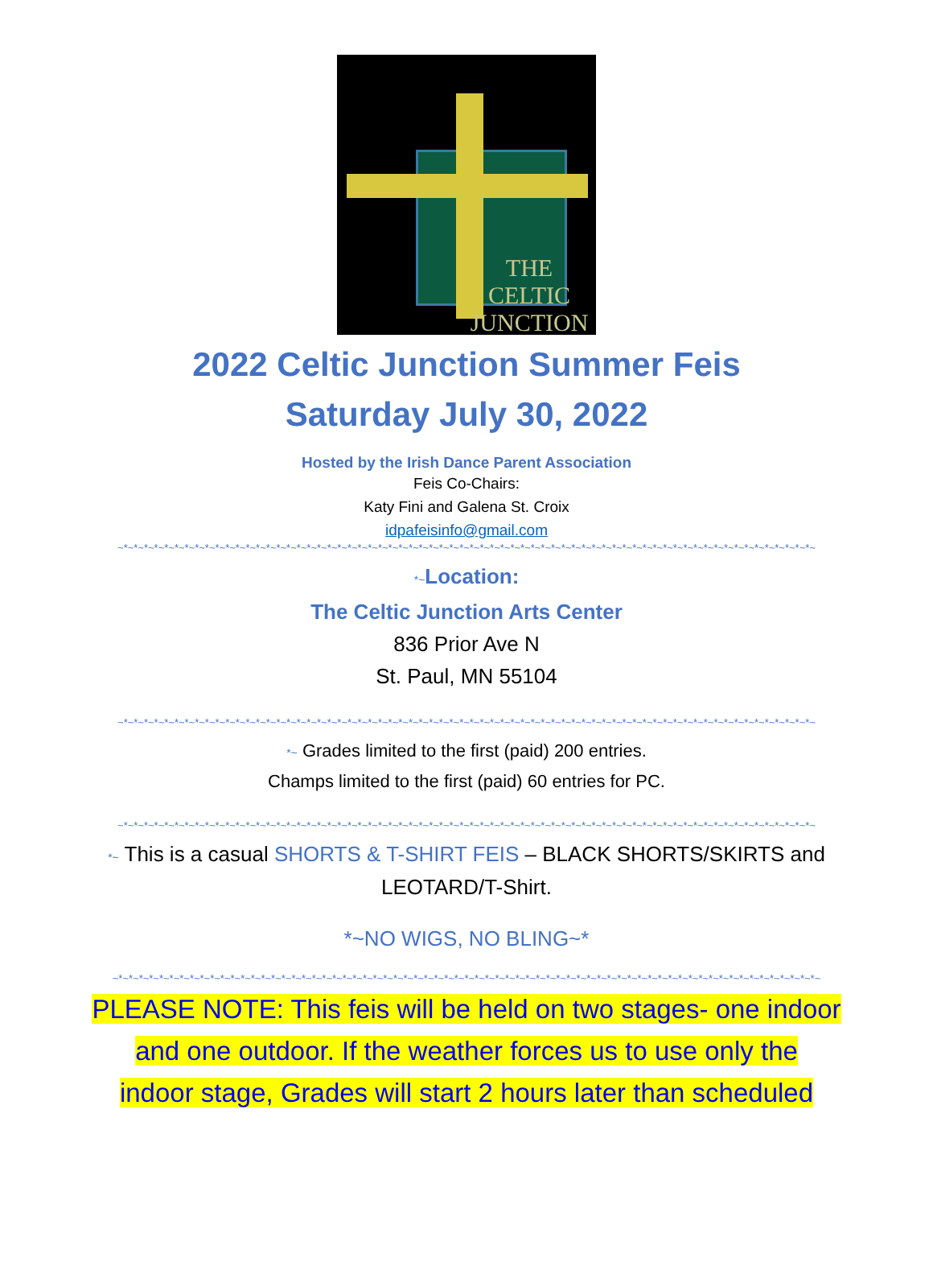THE CELTIC JUNCTION
2022 Celtic Junction Summer Feis
Saturday July 30, 2022
Hosted by the Irish Dance Parent Association
Feis Co-Chairs:
Katy Fini and Galena St. Croix
idpafeisinfo@gmail.com
~*~*~*~*~*~*~*~*~*~*~*~*~*~*~*~*~*~*~*~*~*~*~*~*~*~*~*~*~*~*~*~*~*~*~*~*~*~*~*~*~*~*~*~*~*~*~*~*~*~*~*~*~*~*~*~*~*~*~*~*~*~*~*~*~*~*~*~*~
*~Location:
The Celtic Junction Arts Center
836 Prior Ave N
St. Paul, MN 55104
~*~*~*~*~*~*~*~*~*~*~*~*~*~*~*~*~*~*~*~*~*~*~*~*~*~*~*~*~*~*~*~*~*~*~*~*~*~*~*~*~*~*~*~*~*~*~*~*~*~*~*~*~*~*~*~*~*~*~*~*~*~*~*~*~*~*~*~*~
*~ Grades limited to the first (paid) 200 entries.
Champs limited to the first (paid) 60 entries for PC.
~*~*~*~*~*~*~*~*~*~*~*~*~*~*~*~*~*~*~*~*~*~*~*~*~*~*~*~*~*~*~*~*~*~*~*~*~*~*~*~*~*~*~*~*~*~*~*~*~*~*~*~*~*~*~*~*~*~*~*~*~*~*~*~*~*~*~*~*~
*~ This is a casual SHORTS & T-SHIRT FEIS – BLACK SHORTS/SKIRTS and
LEOTARD/T-Shirt.
*~NO WIGS, NO BLING~*
~*~*~*~*~*~*~*~*~*~*~*~*~*~*~*~*~*~*~*~*~*~*~*~*~*~*~*~*~*~*~*~*~*~*~*~*~*~*~*~*~*~*~*~*~*~*~*~*~*~*~*~*~*~*~*~*~*~*~*~*~*~*~*~*~*~*~*~*~*~
PLEASE NOTE: This feis will be held on two stages- one indoor
and one outdoor. If the weather forces us to use only the
indoor stage, Grades will start 2 hours later than scheduled